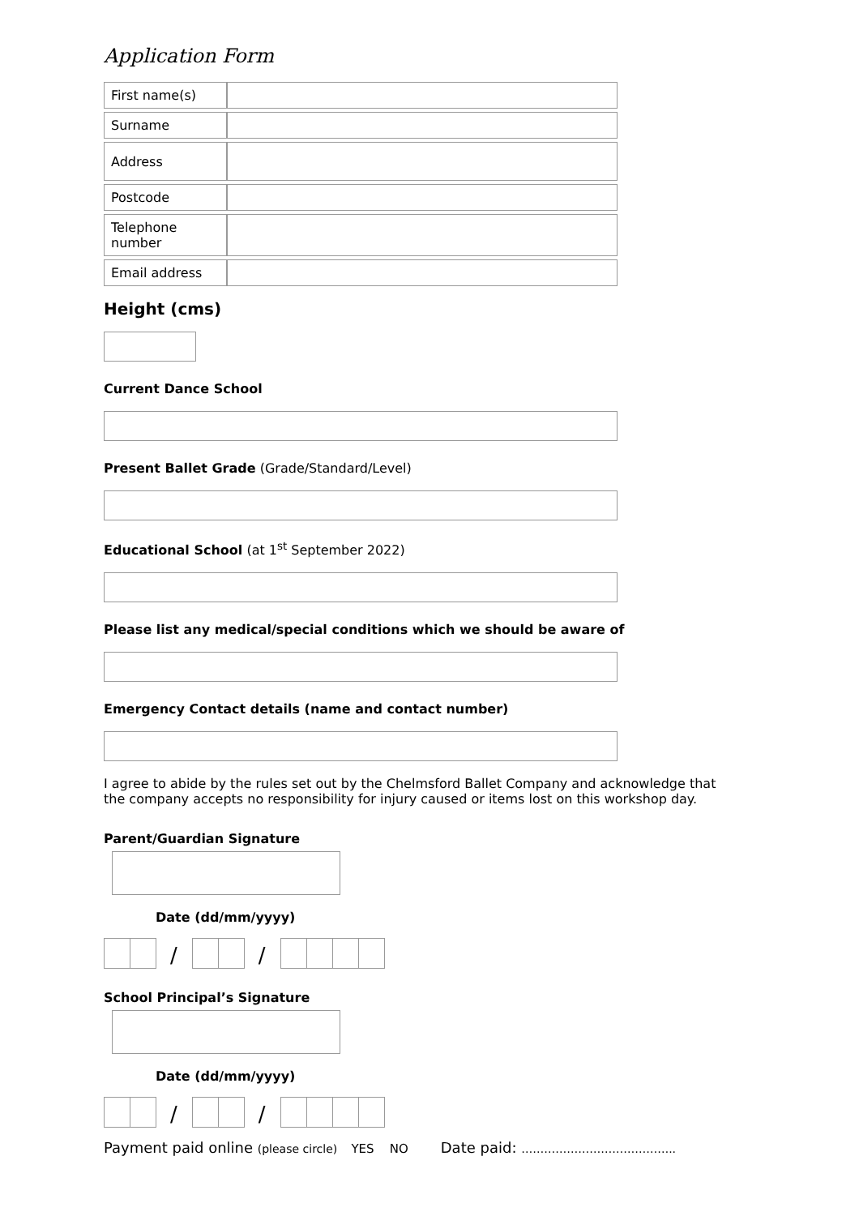Application Form
| First name(s) | |
| Surname | |
| Address | |
| Postcode | |
| Telephone number | |
| Email address | |
Height (cms)
Current Dance School
Present Ballet Grade (Grade/Standard/Level)
Educational School (at 1<sup>st</sup> September 2022)
Please list any medical/special conditions which we should be aware of
Emergency Contact details (name and contact number)
I agree to abide by the rules set out by the Chelmsford Ballet Company and acknowledge that the company accepts no responsibility for injury caused or items lost on this workshop day.
Parent/Guardian Signature
Date (dd/mm/yyyy)
/ /
School Principal’s Signature
Date (dd/mm/yyyy)
/ /
Payment paid online (please circle) YES NO Date paid: …………………………………..